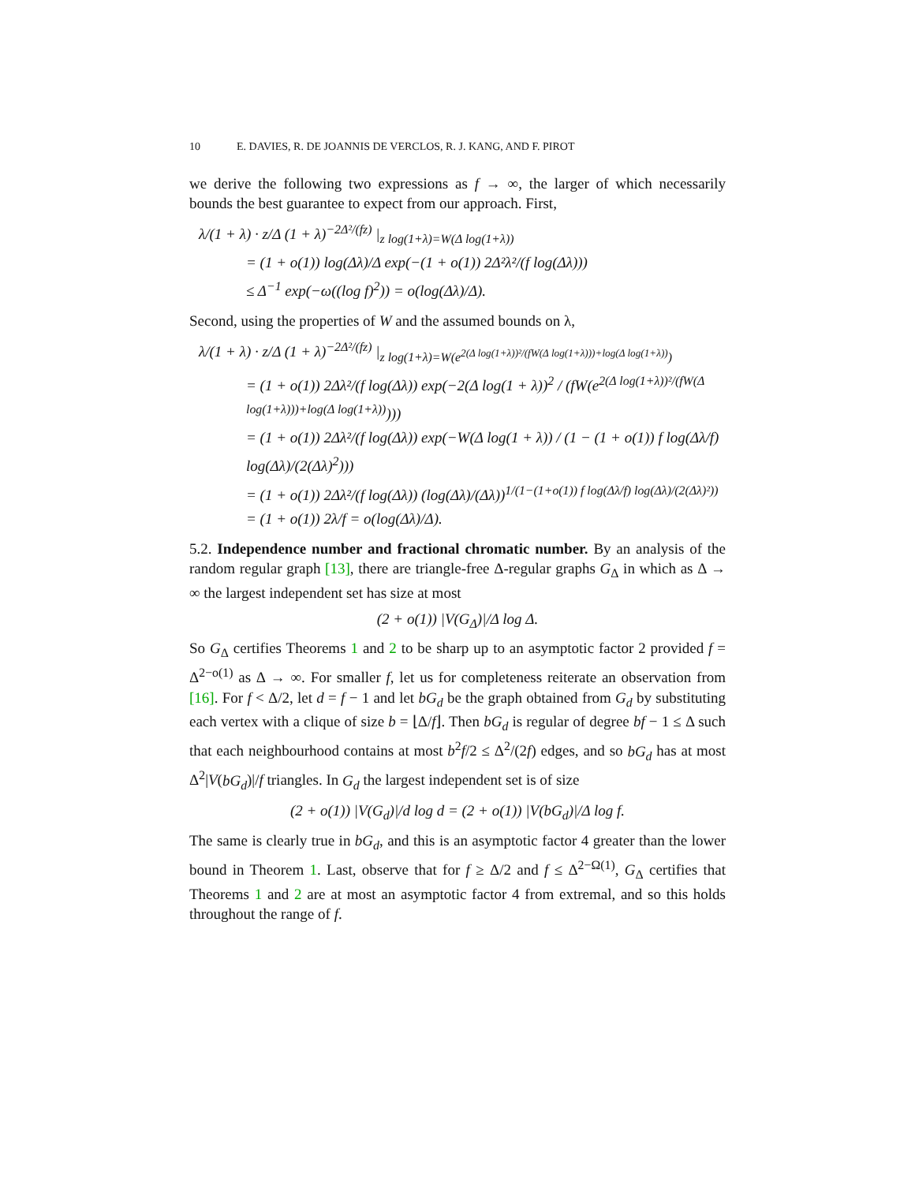10 E. DAVIES, R. DE JOANNIS DE VERCLOS, R. J. KANG, AND F. PIROT
we derive the following two expressions as f → ∞, the larger of which necessarily bounds the best guarantee to expect from our approach. First,
λ/(1 + λ) · z/Δ (1 + λ)<sup>−2Δ²/(fz)</sup> |<sub>z log(1+λ)=W(Δ log(1+λ))</sub>
= (1 + o(1)) log(Δλ)/Δ exp(−(1 + o(1)) 2Δ²λ²/(f log(Δλ)))
≤ Δ<sup>−1</sup> exp(−ω((log f)<sup>2</sup>)) = o(log(Δλ)/Δ).
Second, using the properties of W and the assumed bounds on λ,
λ/(1 + λ) · z/Δ (1 + λ)<sup>−2Δ²/(fz)</sup> |<sub>z log(1+λ)=W(e<sup>2(Δ log(1+λ))²/(fW(Δ log(1+λ)))+log(Δ log(1+λ))</sup>)</sub>
= (1 + o(1)) 2Δλ²/(f log(Δλ)) exp(−2(Δ log(1 + λ))<sup>2</sup> / (fW(e<sup>2(Δ log(1+λ))²/(fW(Δ log(1+λ)))+log(Δ log(1+λ))</sup>)))
= (1 + o(1)) 2Δλ²/(f log(Δλ)) exp(−W(Δ log(1 + λ)) / (1 − (1 + o(1)) f log(Δλ/f) log(Δλ)/(2(Δλ)<sup>2</sup>)))
= (1 + o(1)) 2Δλ²/(f log(Δλ)) (log(Δλ)/(Δλ))<sup>1/(1−(1+o(1)) f log(Δλ/f) log(Δλ)/(2(Δλ)²))</sup>
= (1 + o(1)) 2λ/f = o(log(Δλ)/Δ).
5.2. Independence number and fractional chromatic number. By an analysis of the random regular graph [13], there are triangle-free Δ-regular graphs G<sub>Δ</sub> in which as Δ → ∞ the largest independent set has size at most
(2 + o(1)) |V(G<sub>Δ</sub>)|/Δ log Δ.
So G<sub>Δ</sub> certifies Theorems 1 and 2 to be sharp up to an asymptotic factor 2 provided f = Δ<sup>2−o(1)</sup> as Δ → ∞. For smaller f, let us for completeness reiterate an observation from [16]. For f < Δ/2, let d = f − 1 and let bG<sub>d</sub> be the graph obtained from G<sub>d</sub> by substituting each vertex with a clique of size b = ⌊Δ/f⌋. Then bG<sub>d</sub> is regular of degree bf − 1 ≤ Δ such that each neighbourhood contains at most b<sup>2</sup>f/2 ≤ Δ<sup>2</sup>/(2f) edges, and so bG<sub>d</sub> has at most Δ<sup>2</sup>|V(bG<sub>d</sub>)|/f triangles. In G<sub>d</sub> the largest independent set is of size
(2 + o(1)) |V(G<sub>d</sub>)|/d log d = (2 + o(1)) |V(bG<sub>d</sub>)|/Δ log f.
The same is clearly true in bG<sub>d</sub>, and this is an asymptotic factor 4 greater than the lower bound in Theorem 1. Last, observe that for f ≥ Δ/2 and f ≤ Δ<sup>2−Ω(1)</sup>, G<sub>Δ</sub> certifies that Theorems 1 and 2 are at most an asymptotic factor 4 from extremal, and so this holds throughout the range of f.